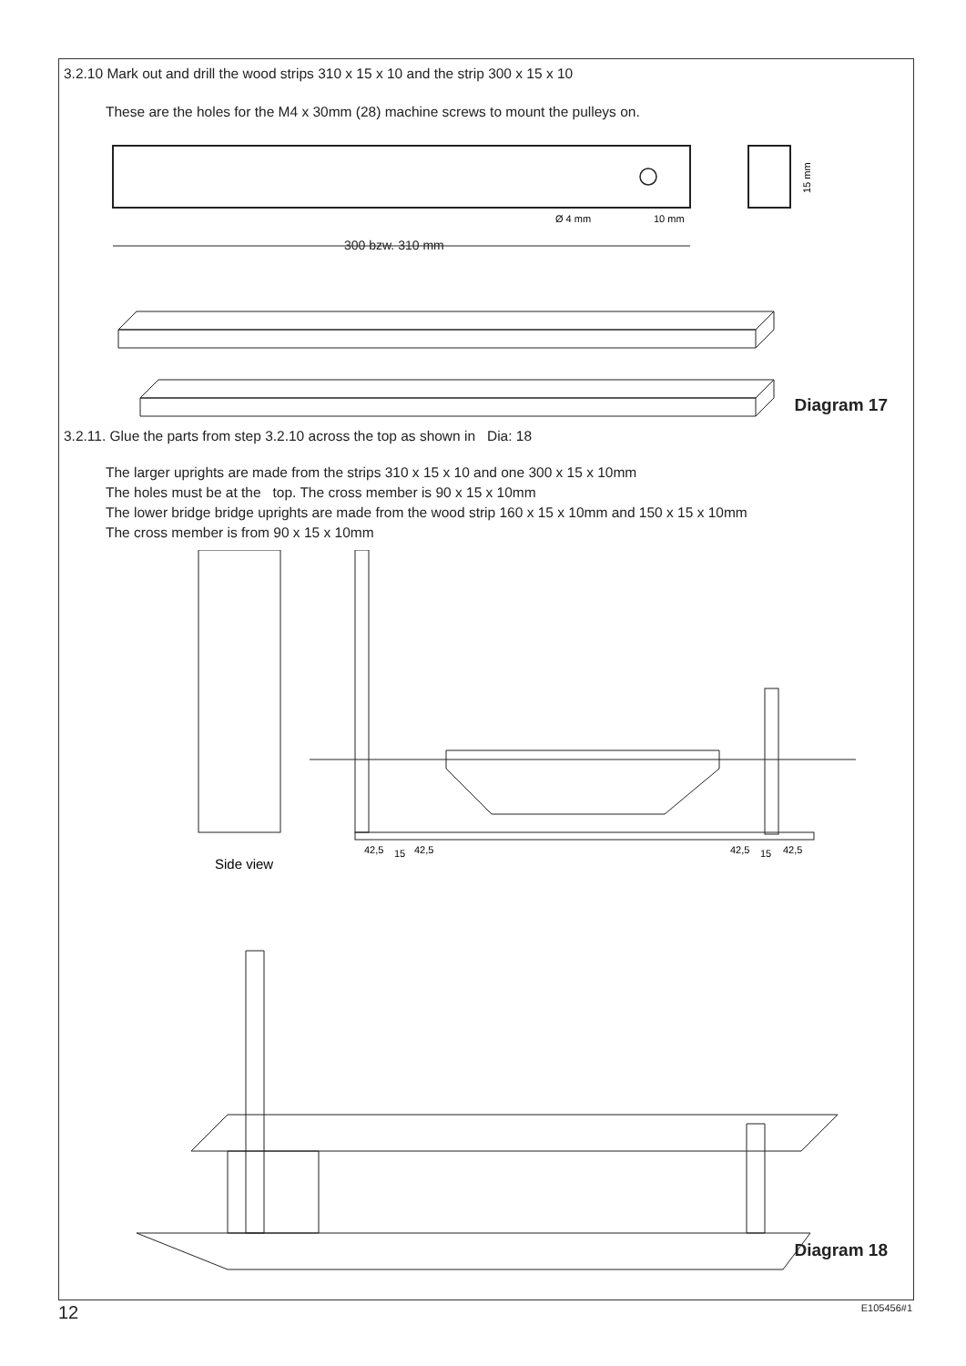3.2.10 Mark out and drill the wood strips 310 x 15 x 10 and the strip 300 x 15 x 10
These are the holes for the M4 x 30mm (28) machine screws to mount the pulleys on.
300 bzw. 310 mm
Ø 4 mm
10 mm
15 mm
Diagram 17
3.2.11. Glue the parts from step 3.2.10 across the top as shown in Dia: 18
The larger uprights are made from the strips 310 x 15 x 10 and one 300 x 15 x 10mm
The holes must be at the top. The cross member is 90 x 15 x 10mm
The lower bridge bridge uprights are made from the wood strip 160 x 15 x 10mm and 150 x 15 x 10mm
The cross member is from 90 x 15 x 10mm
42,5
15
42,5
42,5
15
42,5
Side view
Diagram 18
12 E105456#1